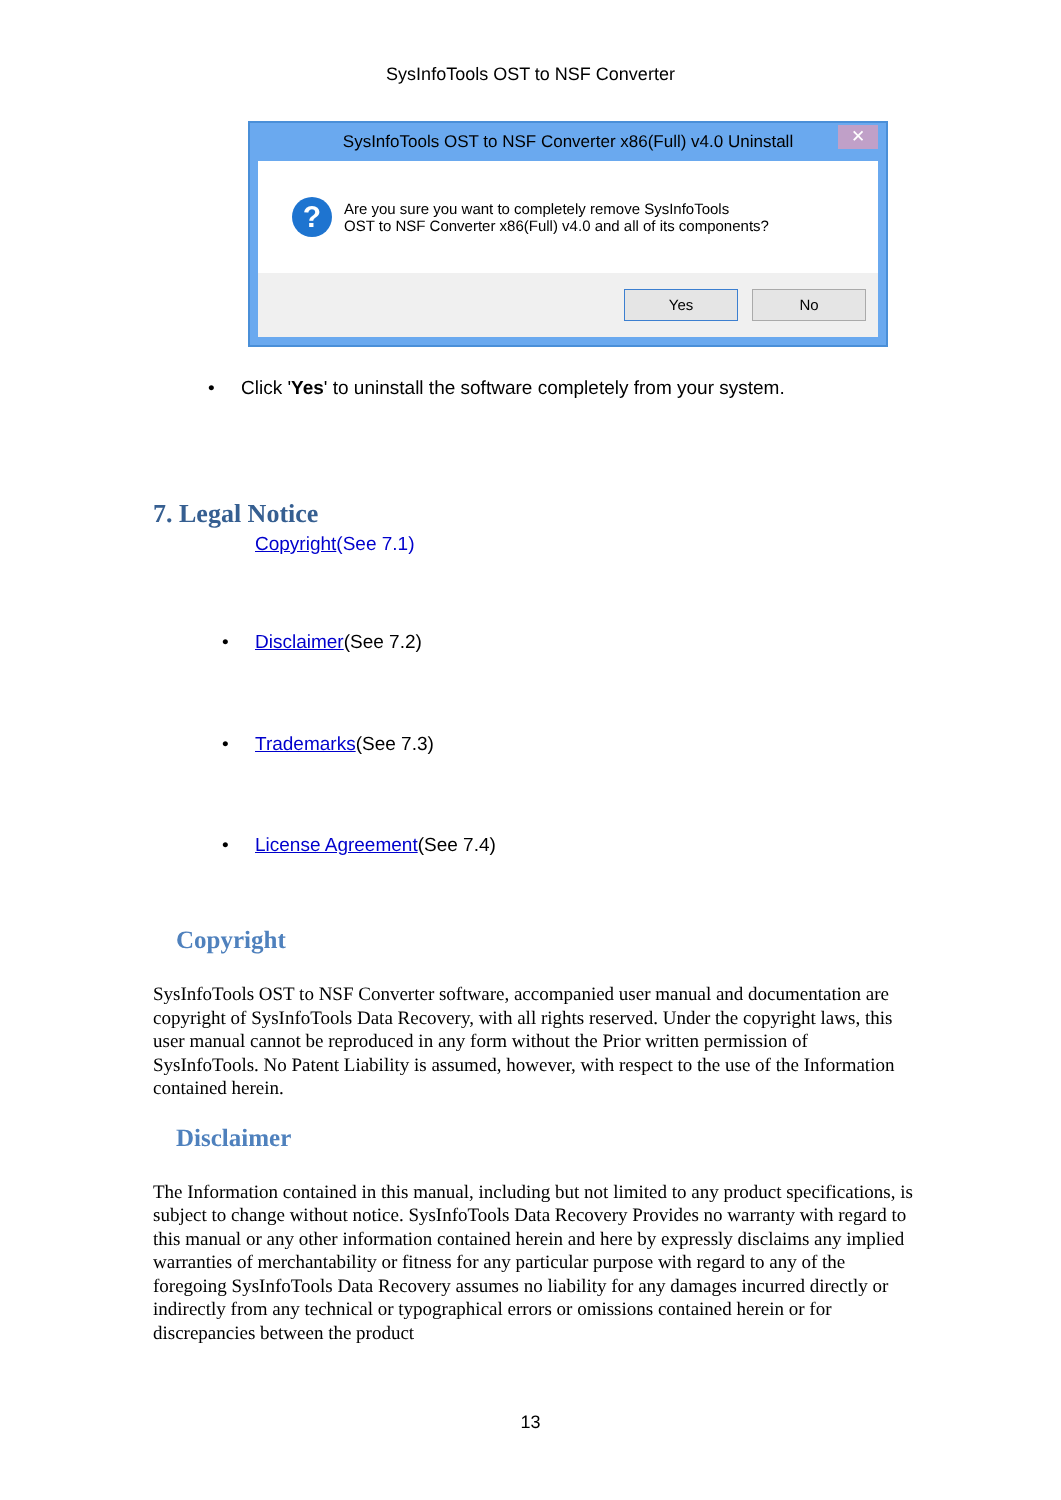SysInfoTools OST to NSF Converter
SysInfoTools OST to NSF Converter x86(Full) v4.0 Uninstall ✕
?
Are you sure you want to completely remove SysInfoTools
OST to NSF Converter x86(Full) v4.0 and all of its components?
Yes No
• Click 'Yes' to uninstall the software completely from your system.
7. Legal Notice
Copyright(See 7.1)
• Disclaimer(See 7.2)
• Trademarks(See 7.3)
• License Agreement(See 7.4)
Copyright
SysInfoTools OST to NSF Converter software, accompanied user manual and documentation are copyright of SysInfoTools Data Recovery, with all rights reserved. Under the copyright laws, this user manual cannot be reproduced in any form without the Prior written permission of SysInfoTools. No Patent Liability is assumed, however, with respect to the use of the Information contained herein.
Disclaimer
The Information contained in this manual, including but not limited to any product specifications, is subject to change without notice. SysInfoTools Data Recovery Provides no warranty with regard to this manual or any other information contained herein and here by expressly disclaims any implied warranties of merchantability or fitness for any particular purpose with regard to any of the foregoing SysInfoTools Data Recovery assumes no liability for any damages incurred directly or indirectly from any technical or typographical errors or omissions contained herein or for discrepancies between the product
13